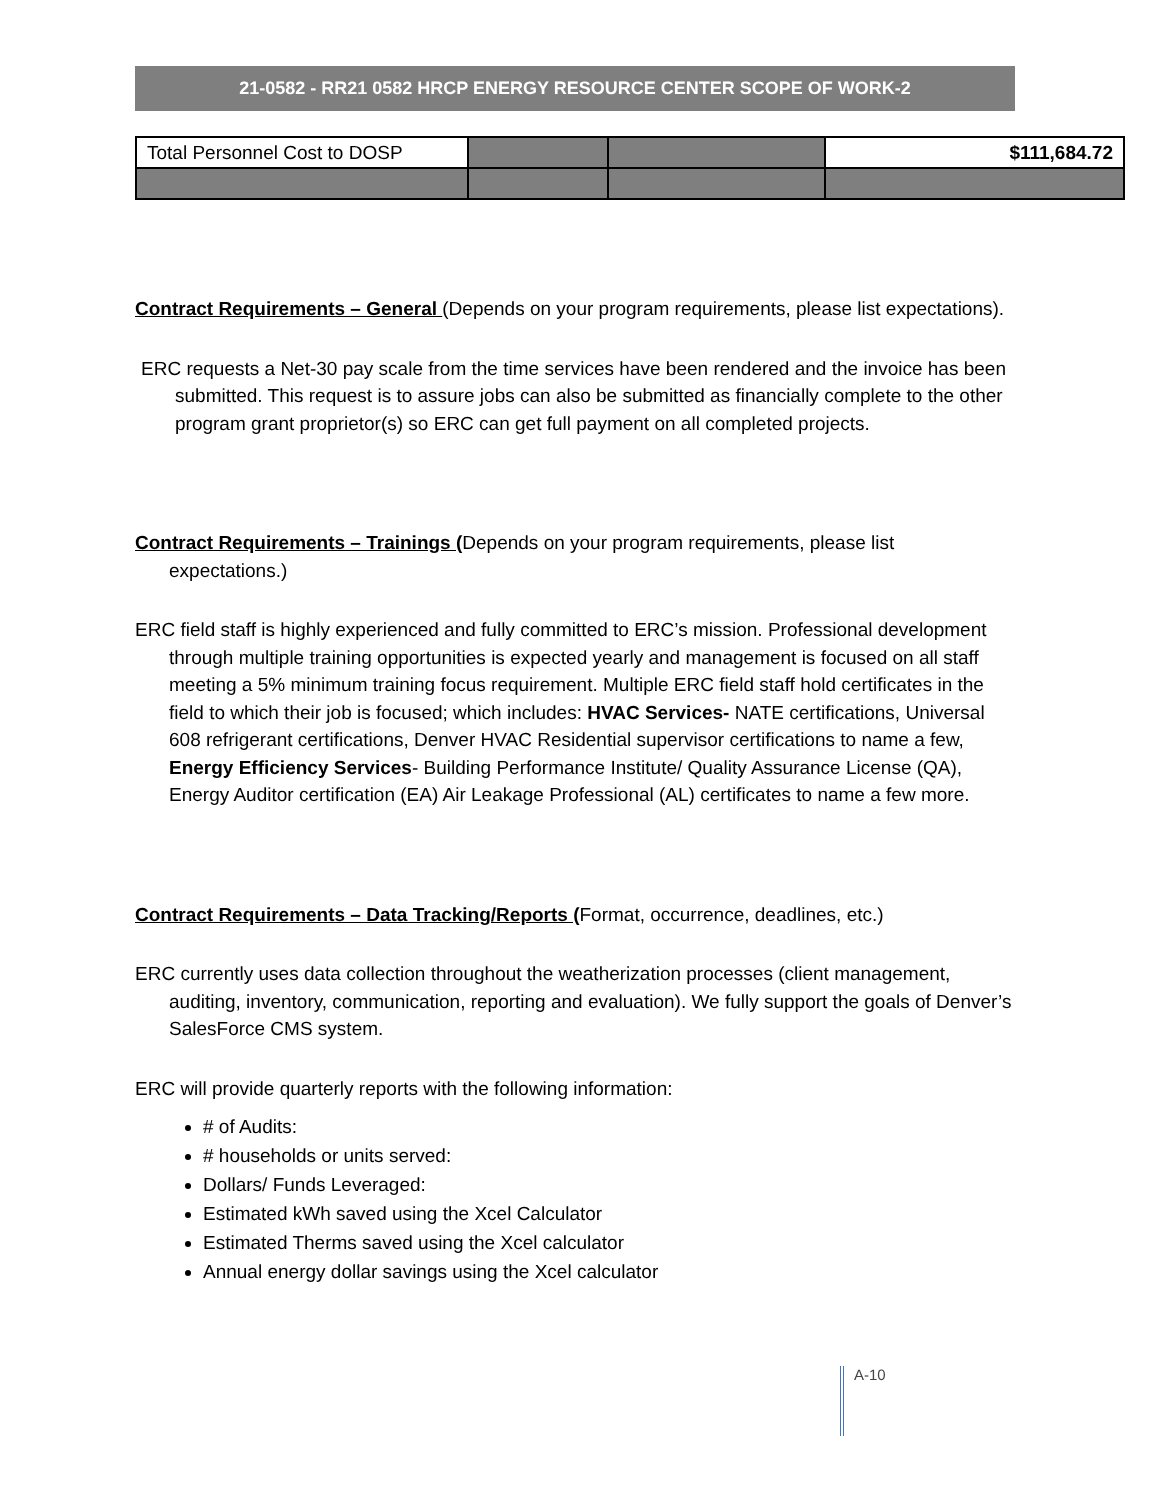21-0582 - RR21 0582 HRCP ENERGY RESOURCE CENTER SCOPE OF WORK-2
| Total Personnel Cost to DOSP | | | $111,684.72 |
Contract Requirements – General (Depends on your program requirements, please list expectations).
ERC requests a Net-30 pay scale from the time services have been rendered and the invoice has been submitted. This request is to assure jobs can also be submitted as financially complete to the other program grant proprietor(s) so ERC can get full payment on all completed projects.
Contract Requirements – Trainings (Depends on your program requirements, please list expectations.)
ERC field staff is highly experienced and fully committed to ERC’s mission. Professional development through multiple training opportunities is expected yearly and management is focused on all staff meeting a 5% minimum training focus requirement. Multiple ERC field staff hold certificates in the field to which their job is focused; which includes: HVAC Services- NATE certifications, Universal 608 refrigerant certifications, Denver HVAC Residential supervisor certifications to name a few, Energy Efficiency Services- Building Performance Institute/ Quality Assurance License (QA), Energy Auditor certification (EA) Air Leakage Professional (AL) certificates to name a few more.
Contract Requirements – Data Tracking/Reports (Format, occurrence, deadlines, etc.)
ERC currently uses data collection throughout the weatherization processes (client management, auditing, inventory, communication, reporting and evaluation). We fully support the goals of Denver’s SalesForce CMS system.
ERC will provide quarterly reports with the following information:
# of Audits:
# households or units served:
Dollars/ Funds Leveraged:
Estimated kWh saved using the Xcel Calculator
Estimated Therms saved using the Xcel calculator
Annual energy dollar savings using the Xcel calculator
A-10